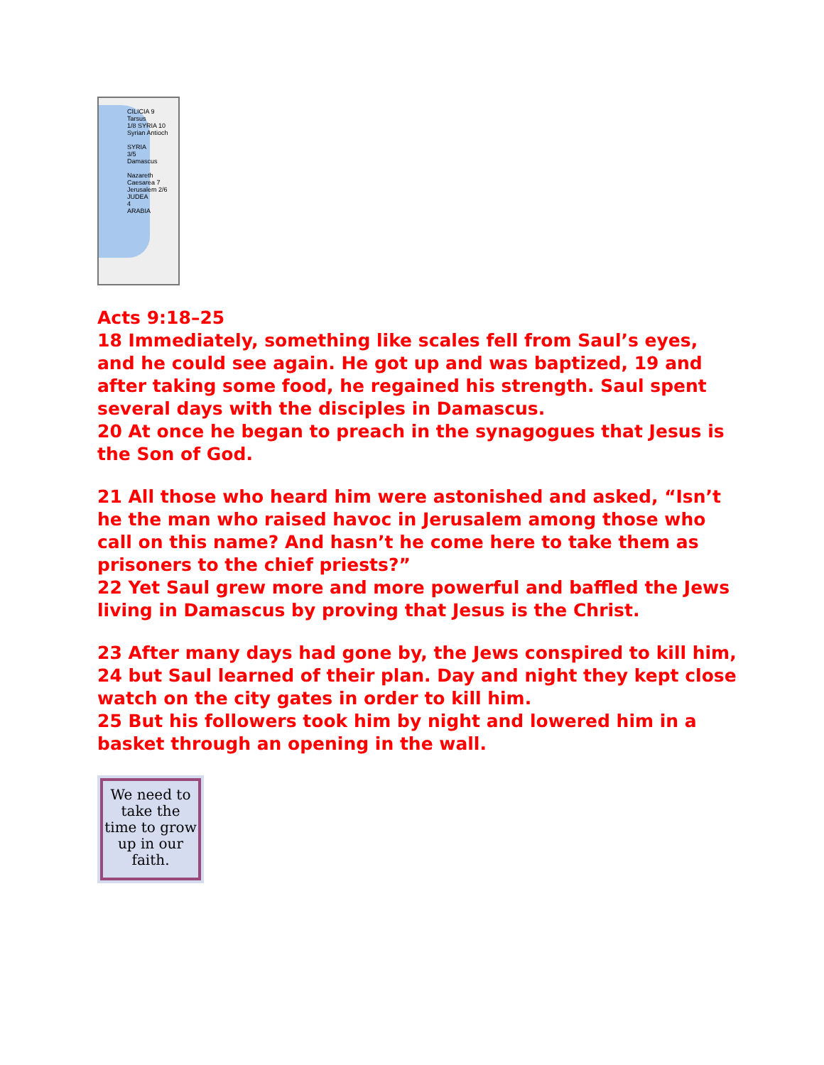CILICIA 9
Tarsus
1/8 SYRIA 10
Syrian Antioch
SYRIA
3/5
Damascus
Nazareth
Caesarea 7
Jerusalem 2/6
JUDEA
4
ARABIA
Acts 9:18–25
18 Immediately, something like scales fell from Saul’s eyes, and he could see again. He got up and was baptized, 19 and after taking some food, he regained his strength. Saul spent several days with the disciples in Damascus.
20 At once he began to preach in the synagogues that Jesus is the Son of God.
21 All those who heard him were astonished and asked, “Isn’t he the man who raised havoc in Jerusalem among those who call on this name? And hasn’t he come here to take them as prisoners to the chief priests?”
22 Yet Saul grew more and more powerful and baffled the Jews living in Damascus by proving that Jesus is the Christ.
23 After many days had gone by, the Jews conspired to kill him,
24 but Saul learned of their plan. Day and night they kept close watch on the city gates in order to kill him.
25 But his followers took him by night and lowered him in a basket through an opening in the wall.
We need to take the time to grow up in our faith.